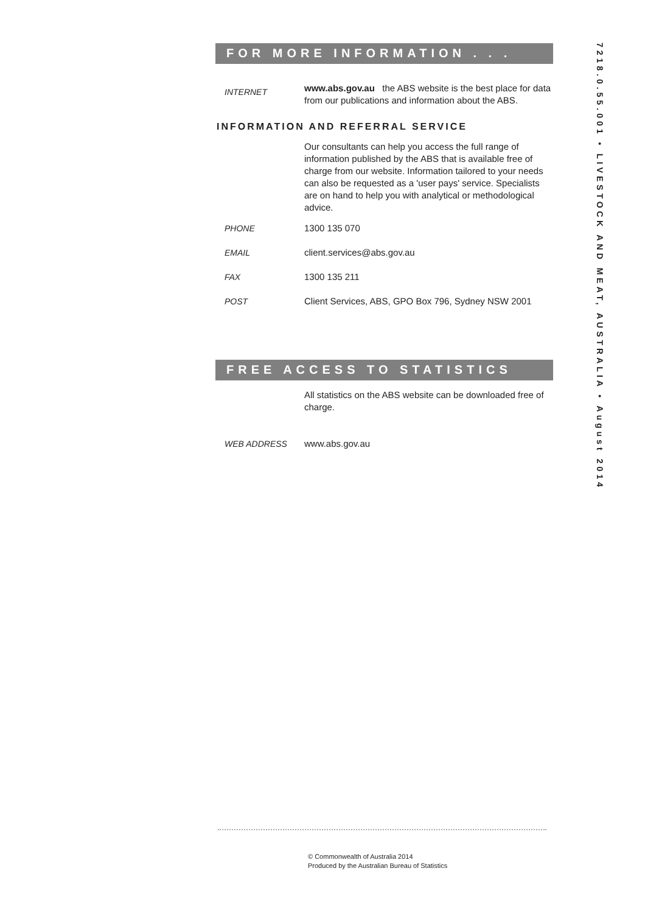FOR MORE INFORMATION . . .
INTERNET
www.abs.gov.au the ABS website is the best place for data from our publications and information about the ABS.
INFORMATION AND REFERRAL SERVICE
Our consultants can help you access the full range of information published by the ABS that is available free of charge from our website. Information tailored to your needs can also be requested as a 'user pays' service. Specialists are on hand to help you with analytical or methodological advice.
PHONE 1300 135 070
EMAIL client.services@abs.gov.au
FAX 1300 135 211
POST Client Services, ABS, GPO Box 796, Sydney NSW 2001
FREE ACCESS TO STATISTICS
All statistics on the ABS website can be downloaded free of charge.
WEB ADDRESS www.abs.gov.au
7218.0.55.001 • LIVESTOCK AND MEAT, AUSTRALIA • August 2014
© Commonwealth of Australia 2014
Produced by the Australian Bureau of Statistics